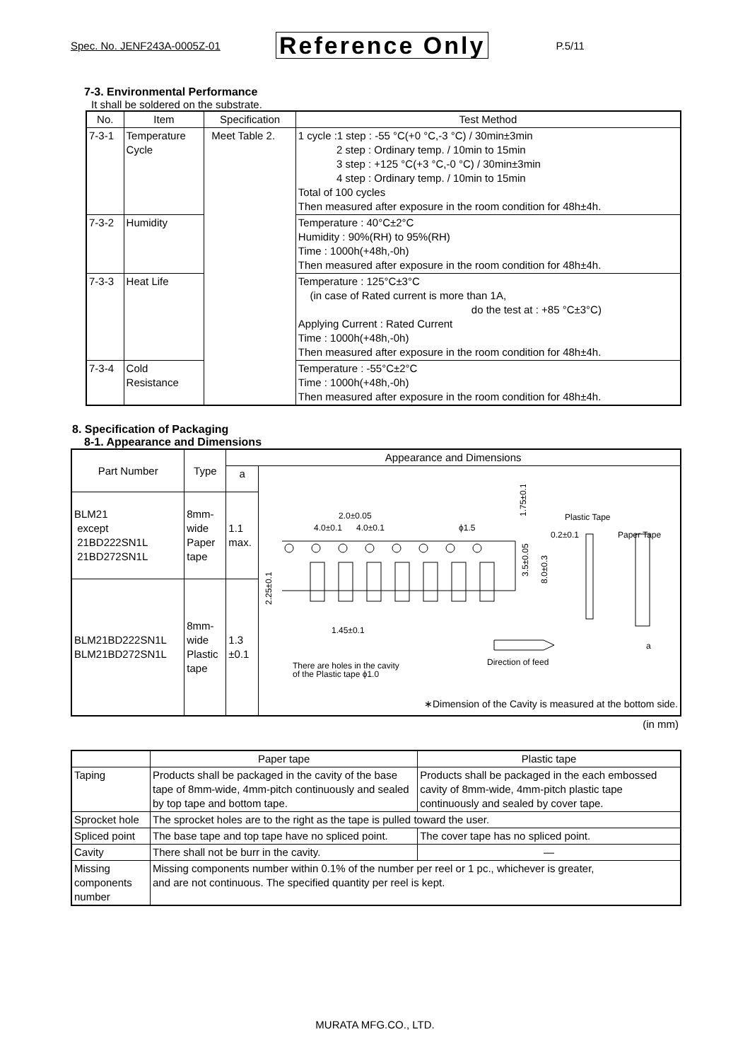Spec. No. JENF243A-0005Z-01 Reference Only P.5/11
7-3. Environmental Performance
It shall be soldered on the substrate.
| No. | Item | Specification | Test Method |
| --- | --- | --- | --- |
| 7-3-1 | Temperature Cycle | Meet Table 2. | 1 cycle :1 step : -55 °C(+0 °C,-3 °C) / 30min±3min 2 step : Ordinary temp. / 10min to 15min 3 step : +125 °C(+3 °C,-0 °C) / 30min±3min 4 step : Ordinary temp. / 10min to 15min Total of 100 cycles Then measured after exposure in the room condition for 48h±4h. |
| 7-3-2 | Humidity | | Temperature : 40°C±2°C Humidity : 90%(RH) to 95%(RH) Time : 1000h(+48h,-0h) Then measured after exposure in the room condition for 48h±4h. |
| 7-3-3 | Heat Life | | Temperature : 125°C±3°C (in case of Rated current is more than 1A, do the test at : +85 °C±3°C) Applying Current : Rated Current Time : 1000h(+48h,-0h) Then measured after exposure in the room condition for 48h±4h. |
| 7-3-4 | Cold Resistance | | Temperature : -55°C±2°C Time : 1000h(+48h,-0h) Then measured after exposure in the room condition for 48h±4h. |
8. Specification of Packaging
8-1. Appearance and Dimensions
| Part Number | Type | Appearance and Dimensions | |
| --- | --- | --- | --- |
| | | a | 2.0±0.05 4.0±0.1 4.0±0.1 ϕ1.5 Plastic Tape 0.2±0.1 Paper Tape 1.45±0.1 Direction of feed a There are holes in the cavity of the Plastic tape ϕ1.0 1.75±0.1 3.5±0.05 8.0±0.3 2.25±0.1 ∗Dimension of the Cavity is measured at the bottom side. |
| BLM21 except 21BD222SN1L 21BD272SN1L | 8mm- wide Paper tape | 1.1 max. | |
| BLM21BD222SN1L BLM21BD272SN1L | 8mm- wide Plastic tape | 1.3 ±0.1 | |
(in mm)
| | Paper tape | Plastic tape |
| --- | --- | --- |
| Taping | Products shall be packaged in the cavity of the base tape of 8mm-wide, 4mm-pitch continuously and sealed by top tape and bottom tape. | Products shall be packaged in the each embossed cavity of 8mm-wide, 4mm-pitch plastic tape continuously and sealed by cover tape. |
| Sprocket hole | The sprocket holes are to the right as the tape is pulled toward the user. | |
| Spliced point | The base tape and top tape have no spliced point. | The cover tape has no spliced point. |
| Cavity | There shall not be burr in the cavity. | — |
| Missing components number | Missing components number within 0.1% of the number per reel or 1 pc., whichever is greater, and are not continuous. The specified quantity per reel is kept. | |
MURATA MFG.CO., LTD.